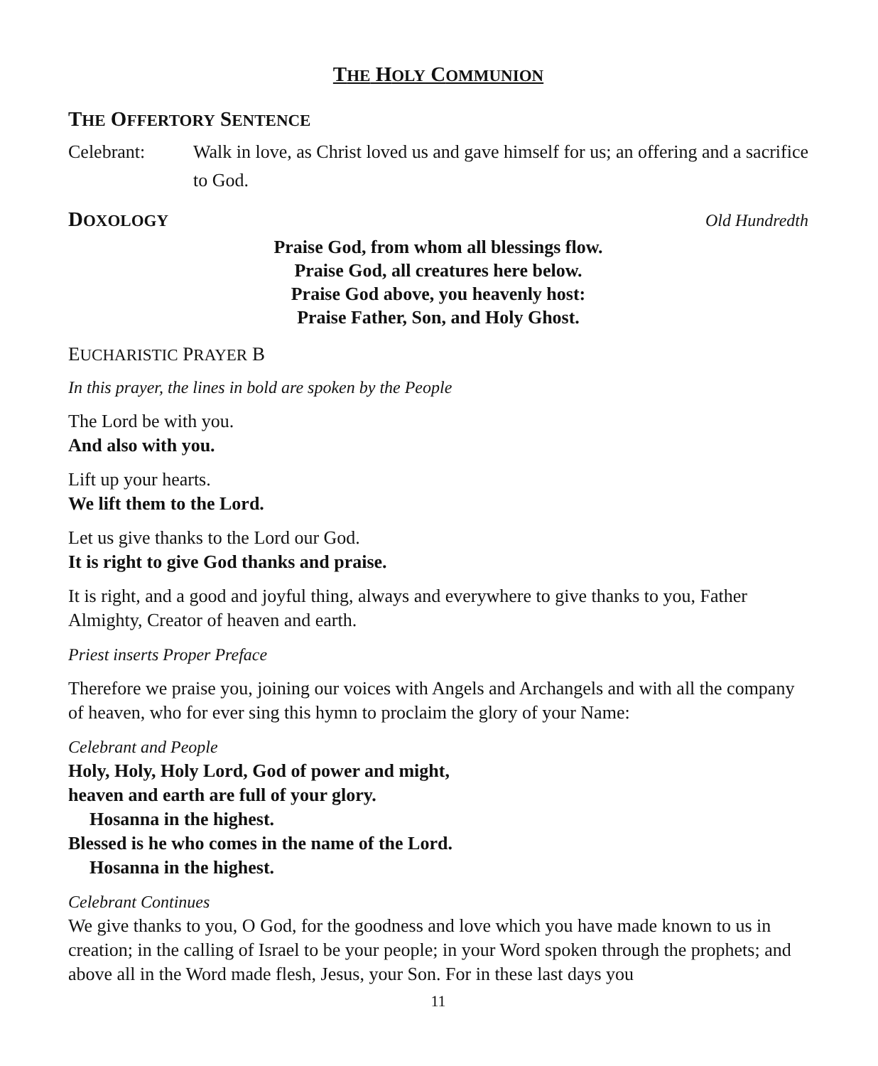THE HOLY COMMUNION
THE OFFERTORY SENTENCE
Celebrant: Walk in love, as Christ loved us and gave himself for us; an offering and a sacrifice to God.
DOXOLOGY Old Hundredth
Praise God, from whom all blessings flow.
Praise God, all creatures here below.
Praise God above, you heavenly host:
Praise Father, Son, and Holy Ghost.
EUCHARISTIC PRAYER B
In this prayer, the lines in bold are spoken by the People
The Lord be with you.
And also with you.
Lift up your hearts.
We lift them to the Lord.
Let us give thanks to the Lord our God.
It is right to give God thanks and praise.
It is right, and a good and joyful thing, always and everywhere to give thanks to you, Father Almighty, Creator of heaven and earth.
Priest inserts Proper Preface
Therefore we praise you, joining our voices with Angels and Archangels and with all the company of heaven, who for ever sing this hymn to proclaim the glory of your Name:
Celebrant and People
Holy, Holy, Holy Lord, God of power and might,
heaven and earth are full of your glory.
Hosanna in the highest.
Blessed is he who comes in the name of the Lord.
Hosanna in the highest.
Celebrant Continues
We give thanks to you, O God, for the goodness and love which you have made known to us in creation; in the calling of Israel to be your people; in your Word spoken through the prophets; and above all in the Word made flesh, Jesus, your Son. For in these last days you
11